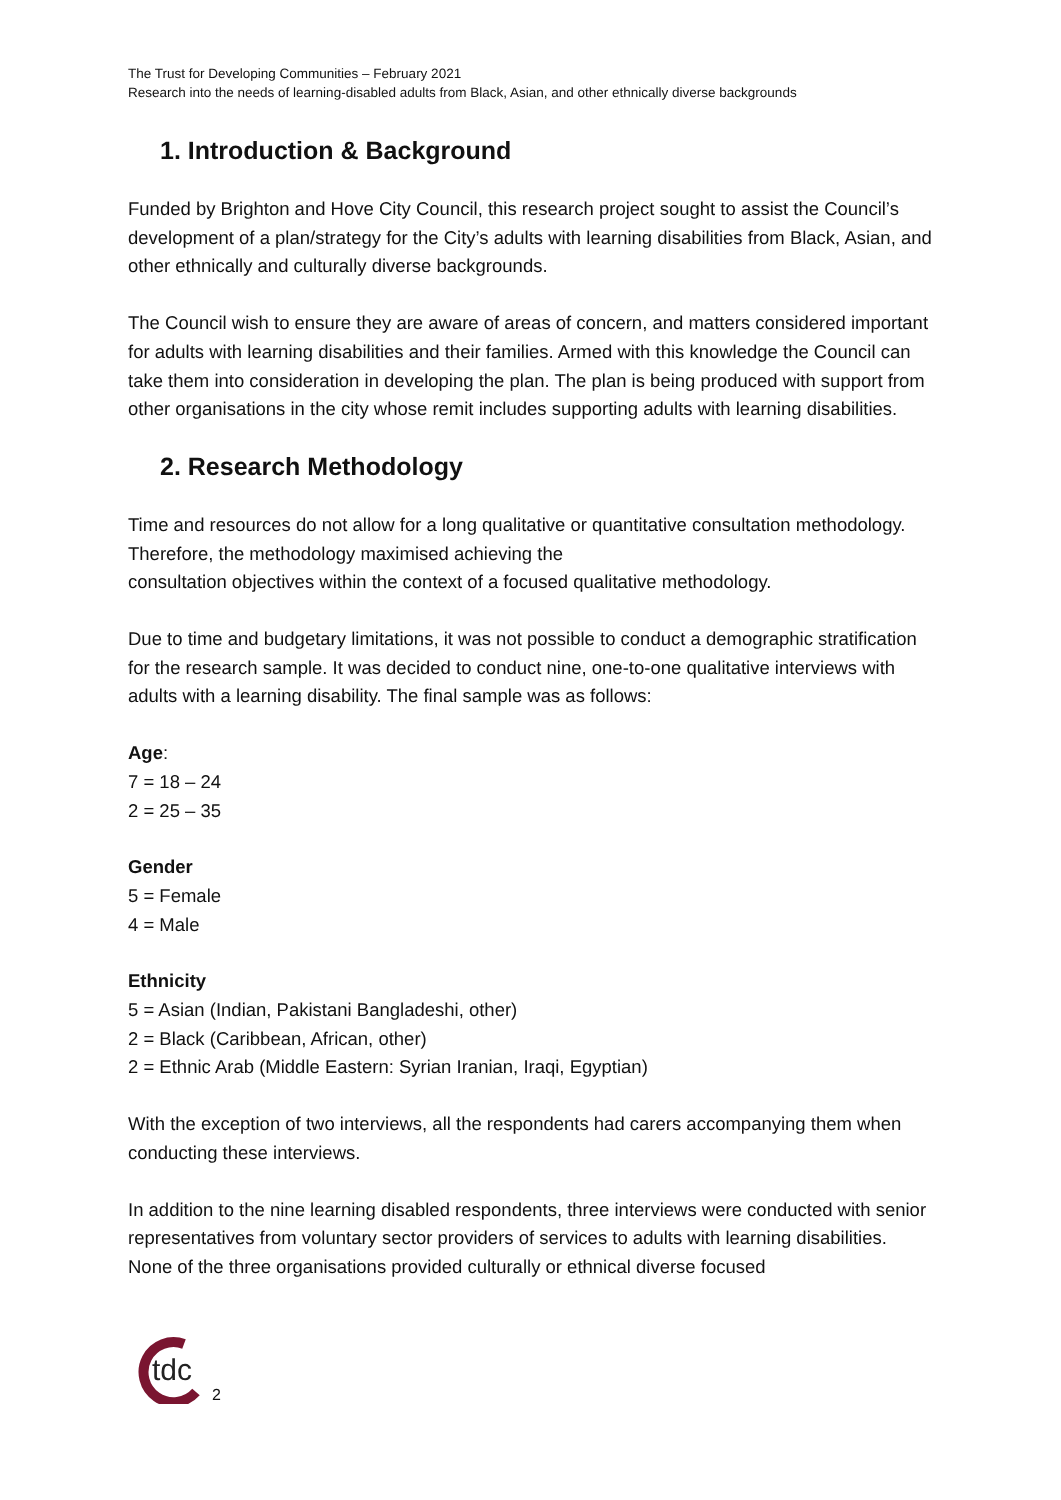The Trust for Developing Communities – February 2021
Research into the needs of learning-disabled adults from Black, Asian, and other ethnically diverse backgrounds
1. Introduction & Background
Funded by Brighton and Hove City Council, this research project sought to assist the Council’s development of a plan/strategy for the City’s adults with learning disabilities from Black, Asian, and other ethnically and culturally diverse backgrounds.
The Council wish to ensure they are aware of areas of concern, and matters considered important for adults with learning disabilities and their families. Armed with this knowledge the Council can take them into consideration in developing the plan. The plan is being produced with support from other organisations in the city whose remit includes supporting adults with learning disabilities.
2. Research Methodology
Time and resources do not allow for a long qualitative or quantitative consultation methodology. Therefore, the methodology maximised achieving the
consultation objectives within the context of a focused qualitative methodology.
Due to time and budgetary limitations, it was not possible to conduct a demographic stratification for the research sample. It was decided to conduct nine, one-to-one qualitative interviews with adults with a learning disability. The final sample was as follows:
Age:
7 = 18 – 24
2 = 25 – 35
Gender
5 = Female
4 = Male
Ethnicity
5 = Asian (Indian, Pakistani Bangladeshi, other)
2 = Black (Caribbean, African, other)
2 = Ethnic Arab (Middle Eastern: Syrian Iranian, Iraqi, Egyptian)
With the exception of two interviews, all the respondents had carers accompanying them when conducting these interviews.
In addition to the nine learning disabled respondents, three interviews were conducted with senior representatives from voluntary sector providers of services to adults with learning disabilities. None of the three organisations provided culturally or ethnical diverse focused
tdc
2